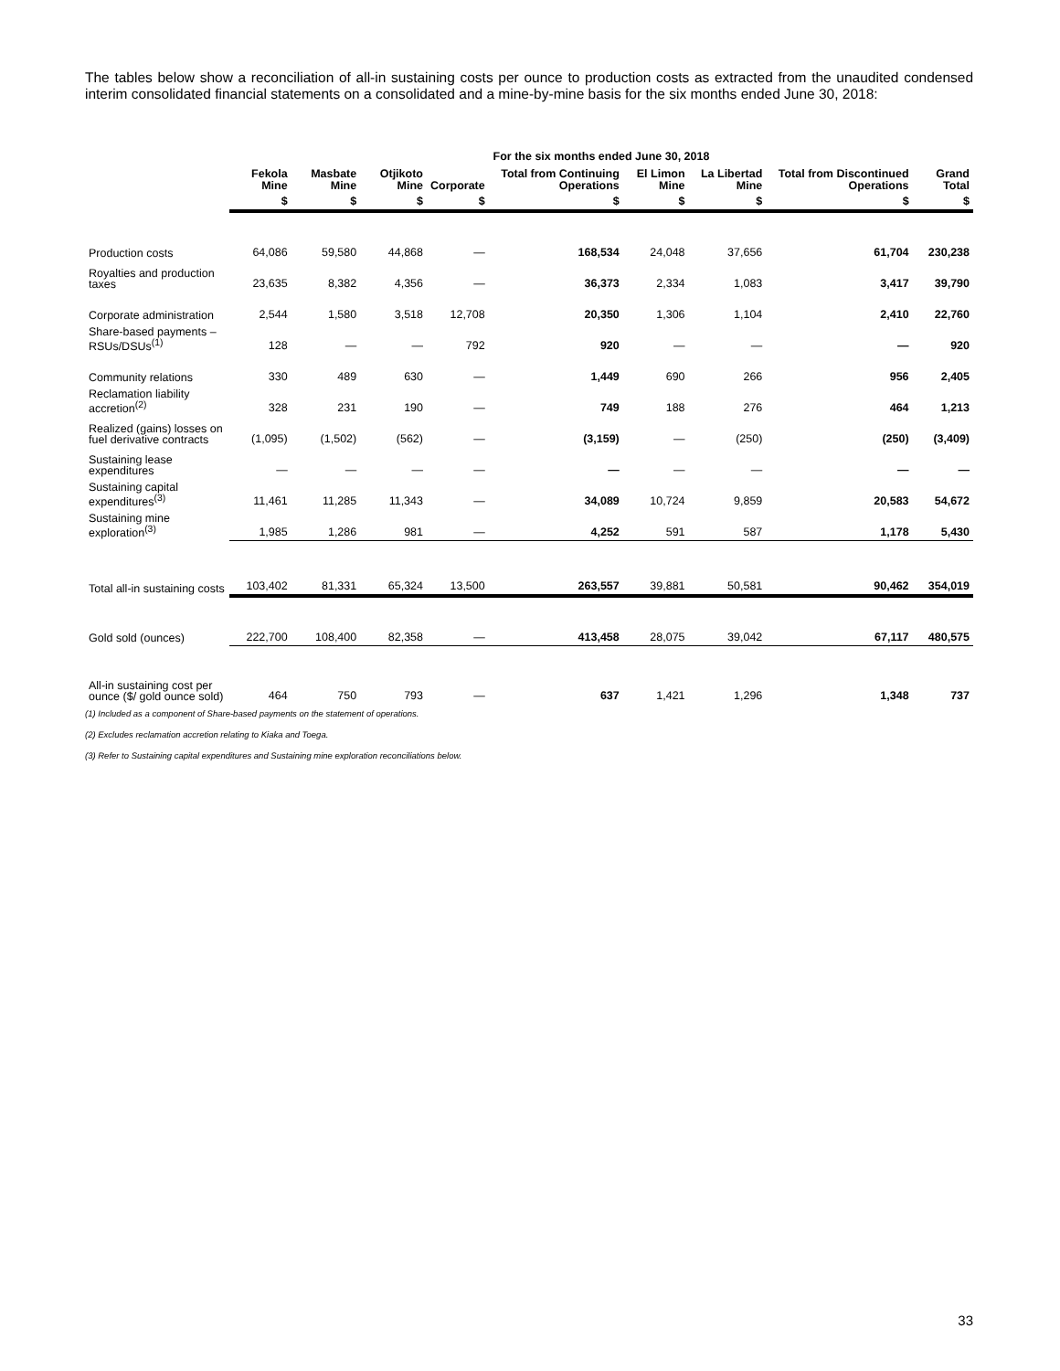The tables below show a reconciliation of all-in sustaining costs per ounce to production costs as extracted from the unaudited condensed interim consolidated financial statements on a consolidated and a mine-by-mine basis for the six months ended June 30, 2018:
| | For the six months ended June 30, 2018 | | | | | | | | |
| --- | --- | --- | --- | --- | --- | --- | --- | --- | --- |
| | Fekola Mine | Masbate Mine | Otjikoto Mine | Corporate | Total from Continuing Operations | El Limon Mine | La Libertad Mine | Total from Discontinued Operations | Grand Total |
| | $ | $ | $ | $ | $ | $ | $ | $ | $ |
| Production costs | 64,086 | 59,580 | 44,868 | — | 168,534 | 24,048 | 37,656 | 61,704 | 230,238 |
| Royalties and production taxes | 23,635 | 8,382 | 4,356 | — | 36,373 | 2,334 | 1,083 | 3,417 | 39,790 |
| Corporate administration | 2,544 | 1,580 | 3,518 | 12,708 | 20,350 | 1,306 | 1,104 | 2,410 | 22,760 |
| Share-based payments – RSUs/DSUs<sup>(1)</sup> | 128 | — | — | 792 | 920 | — | — | — | 920 |
| Community relations | 330 | 489 | 630 | — | 1,449 | 690 | 266 | 956 | 2,405 |
| Reclamation liability accretion<sup>(2)</sup> | 328 | 231 | 190 | — | 749 | 188 | 276 | 464 | 1,213 |
| Realized (gains) losses on fuel derivative contracts | (1,095) | (1,502) | (562) | — | (3,159) | — | (250) | (250) | (3,409) |
| Sustaining lease expenditures | — | — | — | — | — | — | — | — | — |
| Sustaining capital expenditures<sup>(3)</sup> | 11,461 | 11,285 | 11,343 | — | 34,089 | 10,724 | 9,859 | 20,583 | 54,672 |
| Sustaining mine exploration<sup>(3)</sup> | 1,985 | 1,286 | 981 | — | 4,252 | 591 | 587 | 1,178 | 5,430 |
| Total all-in sustaining costs | 103,402 | 81,331 | 65,324 | 13,500 | 263,557 | 39,881 | 50,581 | 90,462 | 354,019 |
| Gold sold (ounces) | 222,700 | 108,400 | 82,358 | — | 413,458 | 28,075 | 39,042 | 67,117 | 480,575 |
| All-in sustaining cost per ounce ($/ gold ounce sold) | 464 | 750 | 793 | — | 637 | 1,421 | 1,296 | 1,348 | 737 |
(1) Included as a component of Share-based payments on the statement of operations.
(2) Excludes reclamation accretion relating to Kiaka and Toega.
(3) Refer to Sustaining capital expenditures and Sustaining mine exploration reconciliations below.
33